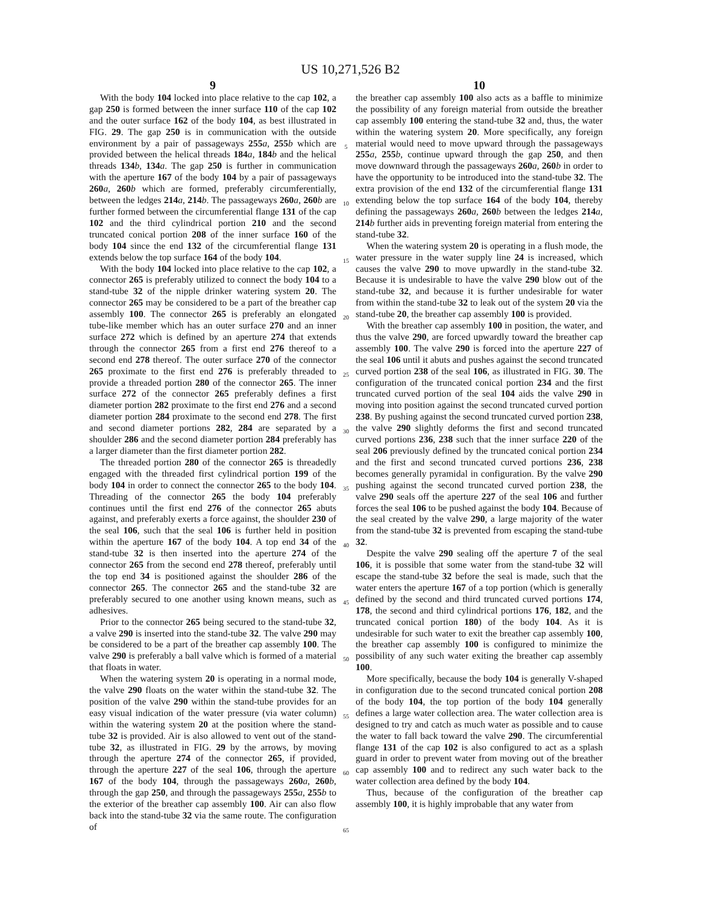US 10,271,526 B2
9
With the body 104 locked into place relative to the cap 102, a gap 250 is formed between the inner surface 110 of the cap 102 and the outer surface 162 of the body 104, as best illustrated in FIG. 29. The gap 250 is in communication with the outside environment by a pair of passageways 255 a, 255 b which are provided between the helical threads 184 a, 184 b and the helical threads 134 b, 134 a. The gap 250 is further in communication with the aperture 167 of the body 104 by a pair of passageways 260 a, 260 b which are formed, preferably circumferentially, between the ledges 214 a, 214 b. The passageways 260 a, 260 b are further formed between the circumferential flange 131 of the cap 102 and the third cylindrical portion 210 and the second truncated conical portion 208 of the inner surface 160 of the body 104 since the end 132 of the circumferential flange 131 extends below the top surface 164 of the body 104.
With the body 104 locked into place relative to the cap 102, a connector 265 is preferably utilized to connect the body 104 to a stand-tube 32 of the nipple drinker watering system 20. The connector 265 may be considered to be a part of the breather cap assembly 100. The connector 265 is preferably an elongated tube-like member which has an outer surface 270 and an inner surface 272 which is defined by an aperture 274 that extends through the connector 265 from a first end 276 thereof to a second end 278 thereof. The outer surface 270 of the connector 265 proximate to the first end 276 is preferably threaded to provide a threaded portion 280 of the connector 265. The inner surface 272 of the connector 265 preferably defines a first diameter portion 282 proximate to the first end 276 and a second diameter portion 284 proximate to the second end 278. The first and second diameter portions 282, 284 are separated by a shoulder 286 and the second diameter portion 284 preferably has a larger diameter than the first diameter portion 282.
The threaded portion 280 of the connector 265 is threadedly engaged with the threaded first cylindrical portion 199 of the body 104 in order to connect the connector 265 to the body 104. Threading of the connector 265 the body 104 preferably continues until the first end 276 of the connector 265 abuts against, and preferably exerts a force against, the shoulder 230 of the seal 106, such that the seal 106 is further held in position within the aperture 167 of the body 104. A top end 34 of the stand-tube 32 is then inserted into the aperture 274 of the connector 265 from the second end 278 thereof, preferably until the top end 34 is positioned against the shoulder 286 of the connector 265. The connector 265 and the stand-tube 32 are preferably secured to one another using known means, such as adhesives.
Prior to the connector 265 being secured to the stand-tube 32, a valve 290 is inserted into the stand-tube 32. The valve 290 may be considered to be a part of the breather cap assembly 100. The valve 290 is preferably a ball valve which is formed of a material that floats in water.
When the watering system 20 is operating in a normal mode, the valve 290 floats on the water within the stand-tube 32. The position of the valve 290 within the stand-tube provides for an easy visual indication of the water pressure (via water column) within the watering system 20 at the position where the stand-tube 32 is provided. Air is also allowed to vent out of the stand-tube 32, as illustrated in FIG. 29 by the arrows, by moving through the aperture 274 of the connector 265, if provided, through the aperture 227 of the seal 106, through the aperture 167 of the body 104, through the passageways 260 a, 260 b, through the gap 250, and through the passageways 255 a, 255 b to the exterior of the breather cap assembly 100. Air can also flow back into the stand-tube 32 via the same route. The configuration of
5
10
15
20
25
30
35
40
45
50
55
60
65
10
the breather cap assembly 100 also acts as a baffle to minimize the possibility of any foreign material from outside the breather cap assembly 100 entering the stand-tube 32 and, thus, the water within the watering system 20. More specifically, any foreign material would need to move upward through the passageways 255 a, 255 b, continue upward through the gap 250, and then move downward through the passageways 260 a, 260 b in order to have the opportunity to be introduced into the stand-tube 32. The extra provision of the end 132 of the circumferential flange 131 extending below the top surface 164 of the body 104, thereby defining the passageways 260 a, 260 b between the ledges 214 a, 214 b further aids in preventing foreign material from entering the stand-tube 32.
When the watering system 20 is operating in a flush mode, the water pressure in the water supply line 24 is increased, which causes the valve 290 to move upwardly in the stand-tube 32. Because it is undesirable to have the valve 290 blow out of the stand-tube 32, and because it is further undesirable for water from within the stand-tube 32 to leak out of the system 20 via the stand-tube 20, the breather cap assembly 100 is provided.
With the breather cap assembly 100 in position, the water, and thus the valve 290, are forced upwardly toward the breather cap assembly 100. The valve 290 is forced into the aperture 227 of the seal 106 until it abuts and pushes against the second truncated curved portion 238 of the seal 106, as illustrated in FIG. 30. The configuration of the truncated conical portion 234 and the first truncated curved portion of the seal 104 aids the valve 290 in moving into position against the second truncated curved portion 238. By pushing against the second truncated curved portion 238, the valve 290 slightly deforms the first and second truncated curved portions 236, 238 such that the inner surface 220 of the seal 206 previously defined by the truncated conical portion 234 and the first and second truncated curved portions 236, 238 becomes generally pyramidal in configuration. By the valve 290 pushing against the second truncated curved portion 238, the valve 290 seals off the aperture 227 of the seal 106 and further forces the seal 106 to be pushed against the body 104. Because of the seal created by the valve 290, a large majority of the water from the stand-tube 32 is prevented from escaping the stand-tube 32.
Despite the valve 290 sealing off the aperture 7 of the seal 106, it is possible that some water from the stand-tube 32 will escape the stand-tube 32 before the seal is made, such that the water enters the aperture 167 of a top portion (which is generally defined by the second and third truncated curved portions 174, 178, the second and third cylindrical portions 176, 182, and the truncated conical portion 180) of the body 104. As it is undesirable for such water to exit the breather cap assembly 100, the breather cap assembly 100 is configured to minimize the possibility of any such water exiting the breather cap assembly 100.
More specifically, because the body 104 is generally V-shaped in configuration due to the second truncated conical portion 208 of the body 104, the top portion of the body 104 generally defines a large water collection area. The water collection area is designed to try and catch as much water as possible and to cause the water to fall back toward the valve 290. The circumferential flange 131 of the cap 102 is also configured to act as a splash guard in order to prevent water from moving out of the breather cap assembly 100 and to redirect any such water back to the water collection area defined by the body 104.
Thus, because of the configuration of the breather cap assembly 100, it is highly improbable that any water from